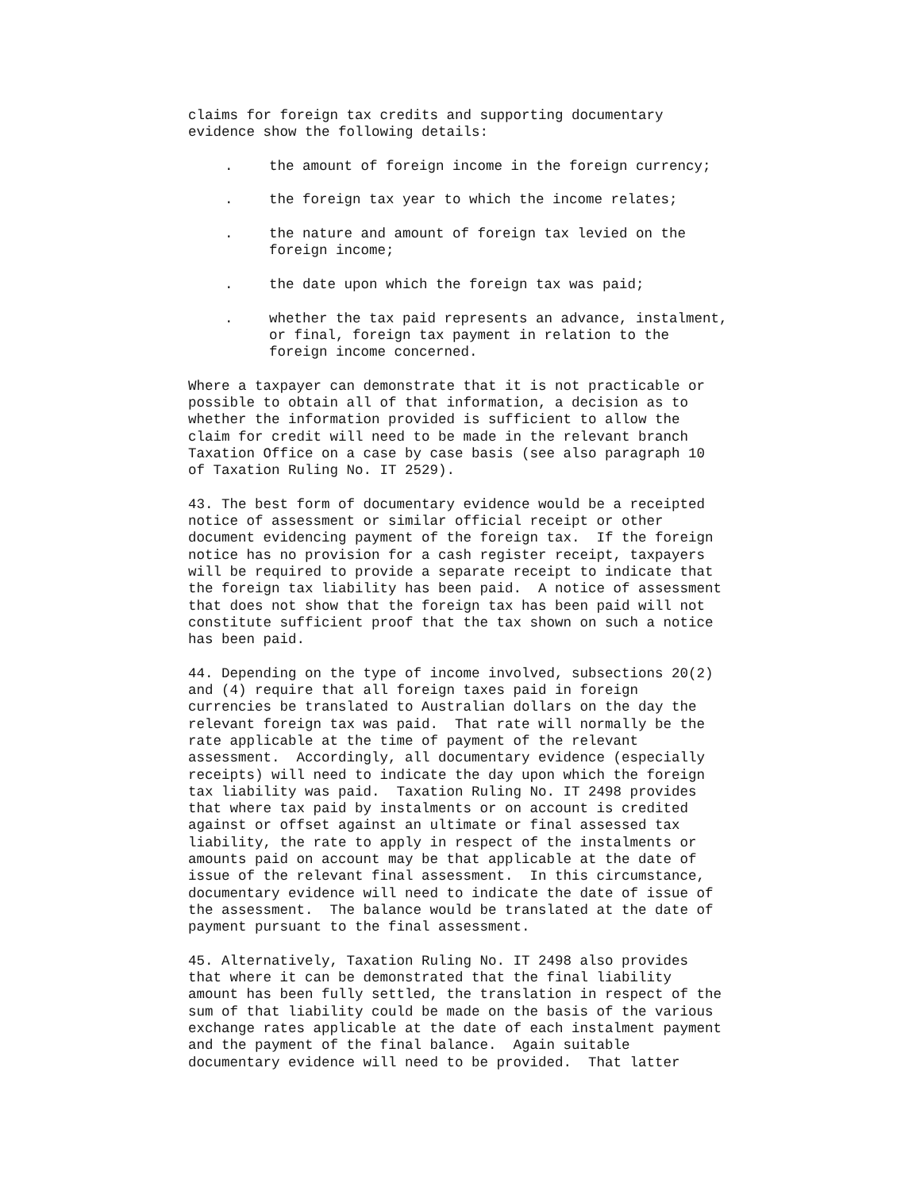claims for foreign tax credits and supporting documentary evidence show the following details:
. the amount of foreign income in the foreign currency;
. the foreign tax year to which the income relates;
. the nature and amount of foreign tax levied on the foreign income;
. the date upon which the foreign tax was paid;
. whether the tax paid represents an advance, instalment, or final, foreign tax payment in relation to the foreign income concerned.
Where a taxpayer can demonstrate that it is not practicable or possible to obtain all of that information, a decision as to whether the information provided is sufficient to allow the claim for credit will need to be made in the relevant branch Taxation Office on a case by case basis (see also paragraph 10 of Taxation Ruling No. IT 2529).
43. The best form of documentary evidence would be a receipted notice of assessment or similar official receipt or other document evidencing payment of the foreign tax. If the foreign notice has no provision for a cash register receipt, taxpayers will be required to provide a separate receipt to indicate that the foreign tax liability has been paid. A notice of assessment that does not show that the foreign tax has been paid will not constitute sufficient proof that the tax shown on such a notice has been paid.
44. Depending on the type of income involved, subsections 20(2) and (4) require that all foreign taxes paid in foreign currencies be translated to Australian dollars on the day the relevant foreign tax was paid. That rate will normally be the rate applicable at the time of payment of the relevant assessment. Accordingly, all documentary evidence (especially receipts) will need to indicate the day upon which the foreign tax liability was paid. Taxation Ruling No. IT 2498 provides that where tax paid by instalments or on account is credited against or offset against an ultimate or final assessed tax liability, the rate to apply in respect of the instalments or amounts paid on account may be that applicable at the date of issue of the relevant final assessment. In this circumstance, documentary evidence will need to indicate the date of issue of the assessment. The balance would be translated at the date of payment pursuant to the final assessment.
45. Alternatively, Taxation Ruling No. IT 2498 also provides that where it can be demonstrated that the final liability amount has been fully settled, the translation in respect of the sum of that liability could be made on the basis of the various exchange rates applicable at the date of each instalment payment and the payment of the final balance. Again suitable documentary evidence will need to be provided. That latter